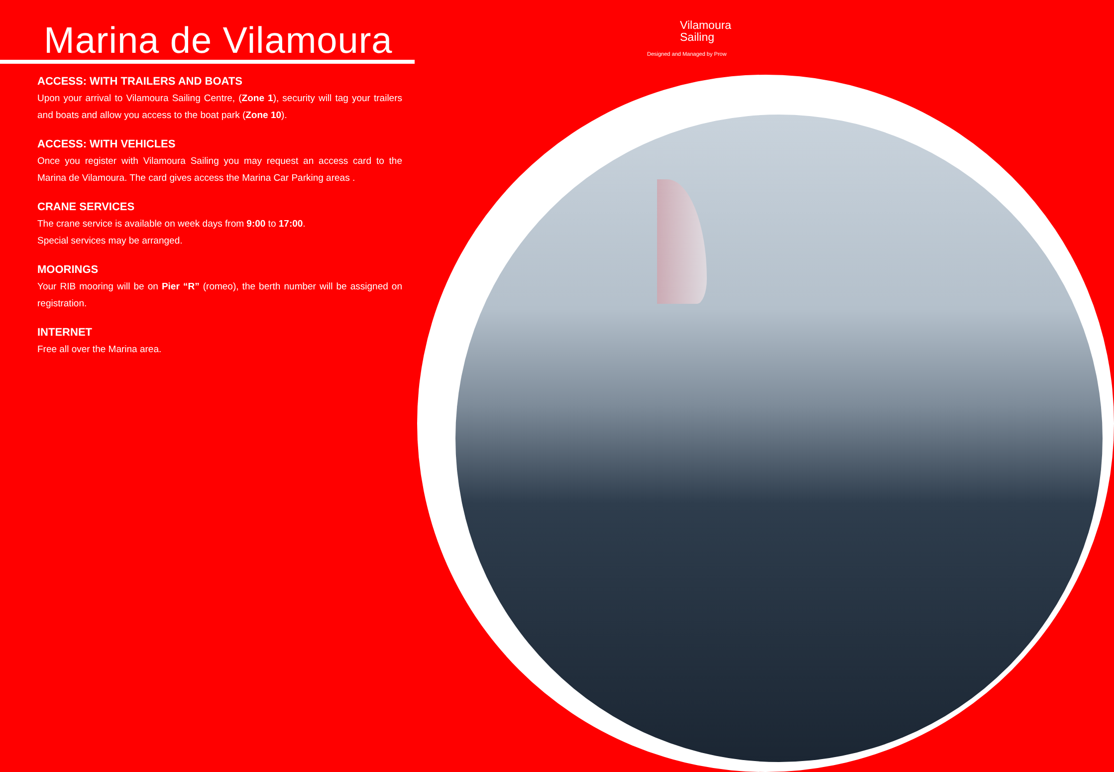Marina de Vilamoura
Vilamoura
Sailing
Designed and Managed by Prow
ACCESS: WITH TRAILERS AND BOATS
Upon your arrival to Vilamoura Sailing Centre, (Zone 1), security will tag your trailers and boats and allow you access to the boat park (Zone 10).
ACCESS: WITH VEHICLES
Once you register with Vilamoura Sailing you may request an access card to the Marina de Vilamoura. The card gives access the Marina Car Parking areas .
CRANE SERVICES
The crane service is available on week days from 9:00 to 17:00.
Special services may be arranged.
MOORINGS
Your RIB mooring will be on Pier “R” (romeo), the berth number will be assigned on registration.
INTERNET
Free all over the Marina area.